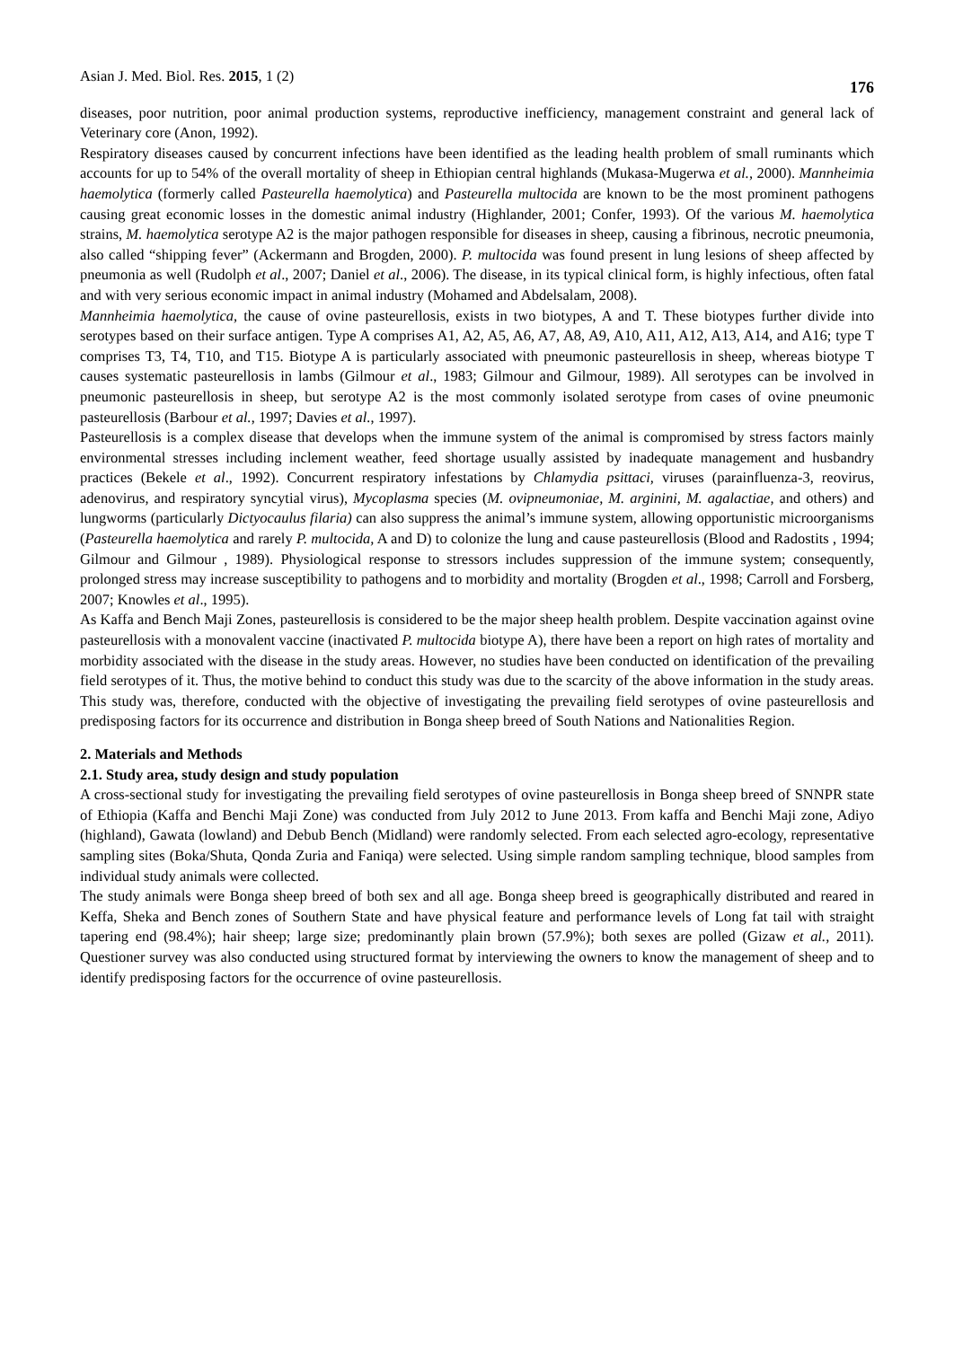Asian J. Med. Biol. Res. 2015, 1 (2) 176
diseases, poor nutrition, poor animal production systems, reproductive inefficiency, management constraint and general lack of Veterinary core (Anon, 1992).
Respiratory diseases caused by concurrent infections have been identified as the leading health problem of small ruminants which accounts for up to 54% of the overall mortality of sheep in Ethiopian central highlands (Mukasa-Mugerwa et al., 2000). Mannheimia haemolytica (formerly called Pasteurella haemolytica) and Pasteurella multocida are known to be the most prominent pathogens causing great economic losses in the domestic animal industry (Highlander, 2001; Confer, 1993). Of the various M. haemolytica strains, M. haemolytica serotype A2 is the major pathogen responsible for diseases in sheep, causing a fibrinous, necrotic pneumonia, also called “shipping fever” (Ackermann and Brogden, 2000). P. multocida was found present in lung lesions of sheep affected by pneumonia as well (Rudolph et al., 2007; Daniel et al., 2006). The disease, in its typical clinical form, is highly infectious, often fatal and with very serious economic impact in animal industry (Mohamed and Abdelsalam, 2008).
Mannheimia haemolytica, the cause of ovine pasteurellosis, exists in two biotypes, A and T. These biotypes further divide into serotypes based on their surface antigen. Type A comprises A1, A2, A5, A6, A7, A8, A9, A10, A11, A12, A13, A14, and A16; type T comprises T3, T4, T10, and T15. Biotype A is particularly associated with pneumonic pasteurellosis in sheep, whereas biotype T causes systematic pasteurellosis in lambs (Gilmour et al., 1983; Gilmour and Gilmour, 1989). All serotypes can be involved in pneumonic pasteurellosis in sheep, but serotype A2 is the most commonly isolated serotype from cases of ovine pneumonic pasteurellosis (Barbour et al., 1997; Davies et al., 1997).
Pasteurellosis is a complex disease that develops when the immune system of the animal is compromised by stress factors mainly environmental stresses including inclement weather, feed shortage usually assisted by inadequate management and husbandry practices (Bekele et al., 1992). Concurrent respiratory infestations by Chlamydia psittaci, viruses (parainfluenza-3, reovirus, adenovirus, and respiratory syncytial virus), Mycoplasma species (M. ovipneumoniae, M. arginini, M. agalactiae, and others) and lungworms (particularly Dictyocaulus filaria) can also suppress the animal’s immune system, allowing opportunistic microorganisms (Pasteurella haemolytica and rarely P. multocida, A and D) to colonize the lung and cause pasteurellosis (Blood and Radostits , 1994; Gilmour and Gilmour , 1989). Physiological response to stressors includes suppression of the immune system; consequently, prolonged stress may increase susceptibility to pathogens and to morbidity and mortality (Brogden et al., 1998; Carroll and Forsberg, 2007; Knowles et al., 1995).
As Kaffa and Bench Maji Zones, pasteurellosis is considered to be the major sheep health problem. Despite vaccination against ovine pasteurellosis with a monovalent vaccine (inactivated P. multocida biotype A), there have been a report on high rates of mortality and morbidity associated with the disease in the study areas. However, no studies have been conducted on identification of the prevailing field serotypes of it. Thus, the motive behind to conduct this study was due to the scarcity of the above information in the study areas. This study was, therefore, conducted with the objective of investigating the prevailing field serotypes of ovine pasteurellosis and predisposing factors for its occurrence and distribution in Bonga sheep breed of South Nations and Nationalities Region.
2. Materials and Methods
2.1. Study area, study design and study population
A cross-sectional study for investigating the prevailing field serotypes of ovine pasteurellosis in Bonga sheep breed of SNNPR state of Ethiopia (Kaffa and Benchi Maji Zone) was conducted from July 2012 to June 2013. From kaffa and Benchi Maji zone, Adiyo (highland), Gawata (lowland) and Debub Bench (Midland) were randomly selected. From each selected agro-ecology, representative sampling sites (Boka/Shuta, Qonda Zuria and Faniqa) were selected. Using simple random sampling technique, blood samples from individual study animals were collected.
The study animals were Bonga sheep breed of both sex and all age. Bonga sheep breed is geographically distributed and reared in Keffa, Sheka and Bench zones of Southern State and have physical feature and performance levels of Long fat tail with straight tapering end (98.4%); hair sheep; large size; predominantly plain brown (57.9%); both sexes are polled (Gizaw et al., 2011). Questioner survey was also conducted using structured format by interviewing the owners to know the management of sheep and to identify predisposing factors for the occurrence of ovine pasteurellosis.